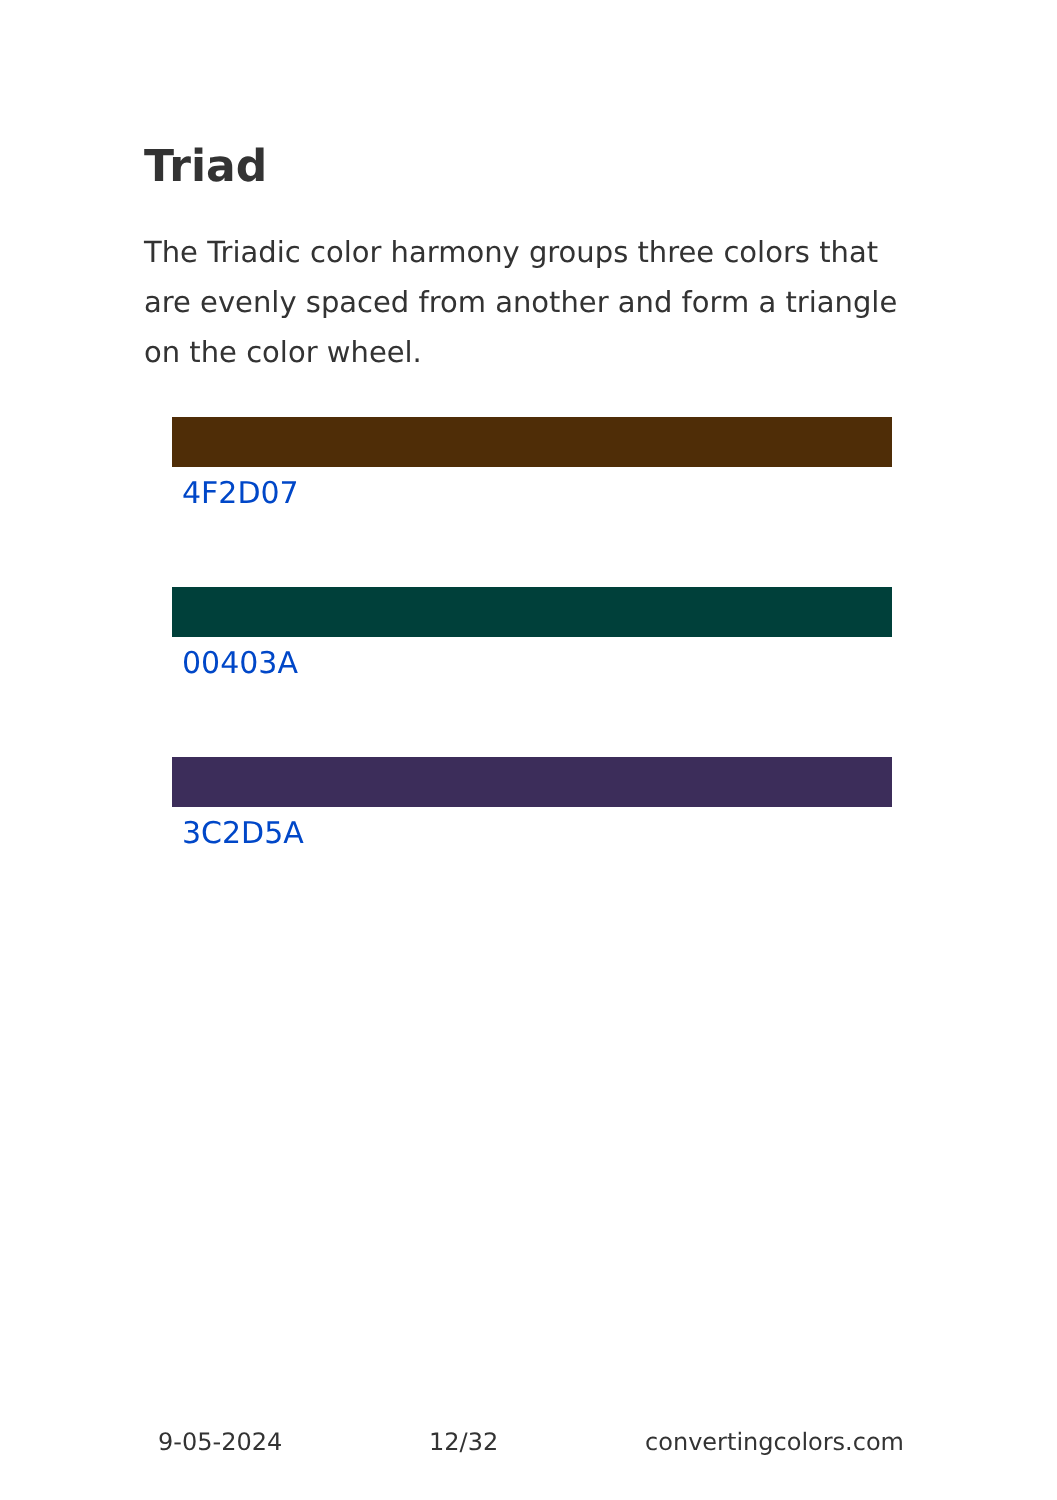Triad
The Triadic color harmony groups three colors that are evenly spaced from another and form a triangle on the color wheel.
4F2D07
00403A
3C2D5A
9-05-2024 12/32 convertingcolors.com